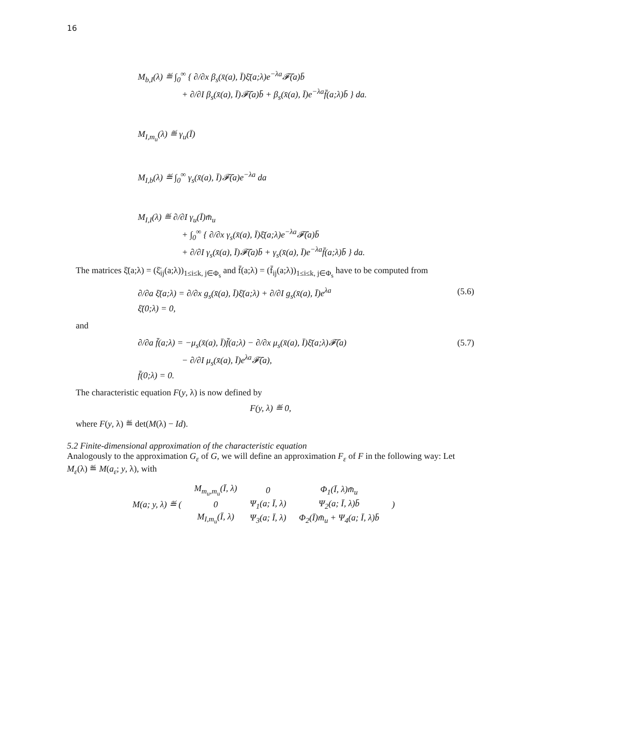16
M<sub>b,I</sub>(λ) ≝ ∫<sub>0</sub><sup>∞</sup> { ∂/∂x β<sub>s</sub>(x̄(a), Ī)ξ̄(a;λ)e<sup>−λa</sup>𝓕̄(a)b̄
+ ∂/∂I β<sub>s</sub>(x̄(a), Ī)𝓕̄(a)b̄ + β<sub>s</sub>(x̄(a), Ī)e<sup>−λa</sup>f̄(a;λ)b̄ } da.
M<sub>I,m<sub>u</sub></sub>(λ) ≝ γ<sub>u</sub>(Ī)
M<sub>I,b</sub>(λ) ≝ ∫<sub>0</sub><sup>∞</sup> γ<sub>s</sub>(x̄(a), Ī)𝓕̄(a)e<sup>−λa</sup> da
M<sub>I,I</sub>(λ) ≝ ∂/∂I γ<sub>u</sub>(Ī)m̄<sub>u</sub>
+ ∫<sub>0</sub><sup>∞</sup> { ∂/∂x γ<sub>s</sub>(x̄(a), Ī)ξ̄(a;λ)e<sup>−λa</sup>𝓕̄(a)b̄
+ ∂/∂I γ<sub>s</sub>(x̄(a), Ī)𝓕̄(a)b̄ + γ<sub>s</sub>(x̄(a), Ī)e<sup>−λa</sup>f̄(a;λ)b̄ } da.
The matrices ξ̄(a;λ) = (ξ̄<sub>ij</sub>(a;λ))<sub>1≤i≤k, j∈Φ<sub>s</sub></sub> and f̄(a;λ) = (f̄<sub>ij</sub>(a;λ))<sub>1≤i≤k, j∈Φ<sub>s</sub></sub> have to be computed from
(5.6) ∂/∂a ξ̄(a;λ) = ∂/∂x g<sub>s</sub>(x̄(a), Ī)ξ̄(a;λ) + ∂/∂I g<sub>s</sub>(x̄(a), Ī)e<sup>λa</sup>
ξ̄(0;λ) = 0,
and
(5.7) ∂/∂a f̄(a;λ) = −μ<sub>s</sub>(x̄(a), Ī)f̄(a;λ) − ∂/∂x μ<sub>s</sub>(x̄(a), Ī)ξ̄(a;λ)𝓕̄(a)
− ∂/∂I μ<sub>s</sub>(x̄(a), Ī)e<sup>λa</sup>𝓕̄(a),
f̄(0;λ) = 0.
The characteristic equation F(y, λ) is now defined by
F(y, λ) ≝ 0,
where F(y, λ) ≝ det(M(λ) − Id).
5.2 Finite-dimensional approximation of the characteristic equation
Analogously to the approximation G<sub>ε</sub> of G, we will define an approximation F<sub>ε</sub> of F in the following way: Let M<sub>ε</sub>(λ) ≝ M(a<sub>ε</sub>; y, λ), with
| M(a; y, λ) ≝ ( | M<sub>m<sub>u</sub>,m<sub>u</sub></sub>(Ī, λ) | 0 | Φ<sub>1</sub>(Ī, λ)m̄<sub>u</sub> | ) |
| | 0 | Ψ<sub>1</sub>(a; Ī, λ) | Ψ<sub>2</sub>(a; Ī, λ)b̄ | |
| | M<sub>I,m<sub>u</sub></sub>(Ī, λ) | Ψ<sub>3</sub>(a; Ī, λ) | Φ<sub>2</sub>(Ī)m̄<sub>u</sub> + Ψ<sub>4</sub>(a; Ī, λ)b̄ | |